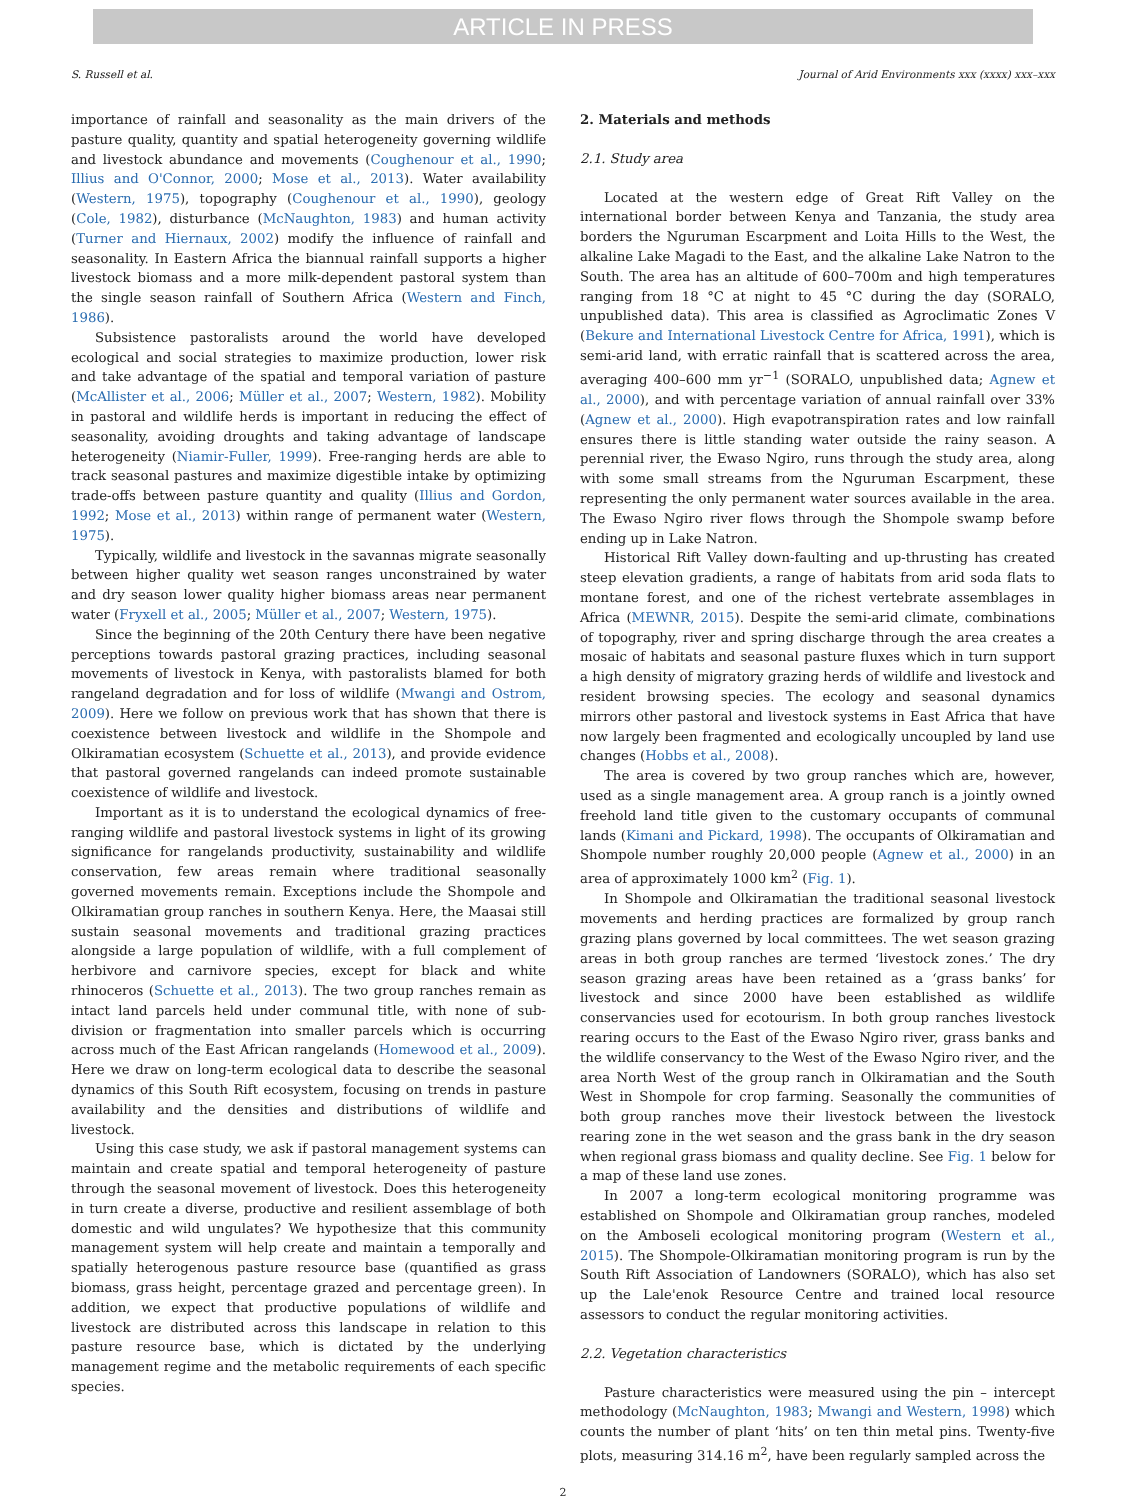ARTICLE IN PRESS
S. Russell et al. Journal of Arid Environments xxx (xxxx) xxx–xxx
importance of rainfall and seasonality as the main drivers of the pasture quality, quantity and spatial heterogeneity governing wildlife and livestock abundance and movements (Coughenour et al., 1990; Illius and O'Connor, 2000; Mose et al., 2013). Water availability (Western, 1975), topography (Coughenour et al., 1990), geology (Cole, 1982), disturbance (McNaughton, 1983) and human activity (Turner and Hiernaux, 2002) modify the influence of rainfall and seasonality. In Eastern Africa the biannual rainfall supports a higher livestock biomass and a more milk-dependent pastoral system than the single season rainfall of Southern Africa (Western and Finch, 1986).
Subsistence pastoralists around the world have developed ecological and social strategies to maximize production, lower risk and take advantage of the spatial and temporal variation of pasture (McAllister et al., 2006; Müller et al., 2007; Western, 1982). Mobility in pastoral and wildlife herds is important in reducing the effect of seasonality, avoiding droughts and taking advantage of landscape heterogeneity (Niamir-Fuller, 1999). Free-ranging herds are able to track seasonal pastures and maximize digestible intake by optimizing trade-offs between pasture quantity and quality (Illius and Gordon, 1992; Mose et al., 2013) within range of permanent water (Western, 1975).
Typically, wildlife and livestock in the savannas migrate seasonally between higher quality wet season ranges unconstrained by water and dry season lower quality higher biomass areas near permanent water (Fryxell et al., 2005; Müller et al., 2007; Western, 1975).
Since the beginning of the 20th Century there have been negative perceptions towards pastoral grazing practices, including seasonal movements of livestock in Kenya, with pastoralists blamed for both rangeland degradation and for loss of wildlife (Mwangi and Ostrom, 2009). Here we follow on previous work that has shown that there is coexistence between livestock and wildlife in the Shompole and Olkiramatian ecosystem (Schuette et al., 2013), and provide evidence that pastoral governed rangelands can indeed promote sustainable coexistence of wildlife and livestock.
Important as it is to understand the ecological dynamics of free-ranging wildlife and pastoral livestock systems in light of its growing significance for rangelands productivity, sustainability and wildlife conservation, few areas remain where traditional seasonally governed movements remain. Exceptions include the Shompole and Olkiramatian group ranches in southern Kenya. Here, the Maasai still sustain seasonal movements and traditional grazing practices alongside a large population of wildlife, with a full complement of herbivore and carnivore species, except for black and white rhinoceros (Schuette et al., 2013). The two group ranches remain as intact land parcels held under communal title, with none of sub-division or fragmentation into smaller parcels which is occurring across much of the East African rangelands (Homewood et al., 2009). Here we draw on long-term ecological data to describe the seasonal dynamics of this South Rift ecosystem, focusing on trends in pasture availability and the densities and distributions of wildlife and livestock.
Using this case study, we ask if pastoral management systems can maintain and create spatial and temporal heterogeneity of pasture through the seasonal movement of livestock. Does this heterogeneity in turn create a diverse, productive and resilient assemblage of both domestic and wild ungulates? We hypothesize that this community management system will help create and maintain a temporally and spatially heterogenous pasture resource base (quantified as grass biomass, grass height, percentage grazed and percentage green). In addition, we expect that productive populations of wildlife and livestock are distributed across this landscape in relation to this pasture resource base, which is dictated by the underlying management regime and the metabolic requirements of each specific species.
2. Materials and methods
2.1. Study area
Located at the western edge of Great Rift Valley on the international border between Kenya and Tanzania, the study area borders the Nguruman Escarpment and Loita Hills to the West, the alkaline Lake Magadi to the East, and the alkaline Lake Natron to the South. The area has an altitude of 600–700m and high temperatures ranging from 18 °C at night to 45 °C during the day (SORALO, unpublished data). This area is classified as Agroclimatic Zones V (Bekure and International Livestock Centre for Africa, 1991), which is semi-arid land, with erratic rainfall that is scattered across the area, averaging 400–600 mm yr<sup>−1</sup> (SORALO, unpublished data; Agnew et al., 2000), and with percentage variation of annual rainfall over 33% (Agnew et al., 2000). High evapotranspiration rates and low rainfall ensures there is little standing water outside the rainy season. A perennial river, the Ewaso Ngiro, runs through the study area, along with some small streams from the Nguruman Escarpment, these representing the only permanent water sources available in the area. The Ewaso Ngiro river flows through the Shompole swamp before ending up in Lake Natron.
Historical Rift Valley down-faulting and up-thrusting has created steep elevation gradients, a range of habitats from arid soda flats to montane forest, and one of the richest vertebrate assemblages in Africa (MEWNR, 2015). Despite the semi-arid climate, combinations of topography, river and spring discharge through the area creates a mosaic of habitats and seasonal pasture fluxes which in turn support a high density of migratory grazing herds of wildlife and livestock and resident browsing species. The ecology and seasonal dynamics mirrors other pastoral and livestock systems in East Africa that have now largely been fragmented and ecologically uncoupled by land use changes (Hobbs et al., 2008).
The area is covered by two group ranches which are, however, used as a single management area. A group ranch is a jointly owned freehold land title given to the customary occupants of communal lands (Kimani and Pickard, 1998). The occupants of Olkiramatian and Shompole number roughly 20,000 people (Agnew et al., 2000) in an area of approximately 1000 km<sup>2</sup> (Fig. 1).
In Shompole and Olkiramatian the traditional seasonal livestock movements and herding practices are formalized by group ranch grazing plans governed by local committees. The wet season grazing areas in both group ranches are termed ‘livestock zones.’ The dry season grazing areas have been retained as a ‘grass banks’ for livestock and since 2000 have been established as wildlife conservancies used for ecotourism. In both group ranches livestock rearing occurs to the East of the Ewaso Ngiro river, grass banks and the wildlife conservancy to the West of the Ewaso Ngiro river, and the area North West of the group ranch in Olkiramatian and the South West in Shompole for crop farming. Seasonally the communities of both group ranches move their livestock between the livestock rearing zone in the wet season and the grass bank in the dry season when regional grass biomass and quality decline. See Fig. 1 below for a map of these land use zones.
In 2007 a long-term ecological monitoring programme was established on Shompole and Olkiramatian group ranches, modeled on the Amboseli ecological monitoring program (Western et al., 2015). The Shompole-Olkiramatian monitoring program is run by the South Rift Association of Landowners (SORALO), which has also set up the Lale'enok Resource Centre and trained local resource assessors to conduct the regular monitoring activities.
2.2. Vegetation characteristics
Pasture characteristics were measured using the pin – intercept methodology (McNaughton, 1983; Mwangi and Western, 1998) which counts the number of plant ‘hits’ on ten thin metal pins. Twenty-five plots, measuring 314.16 m<sup>2</sup>, have been regularly sampled across the
2